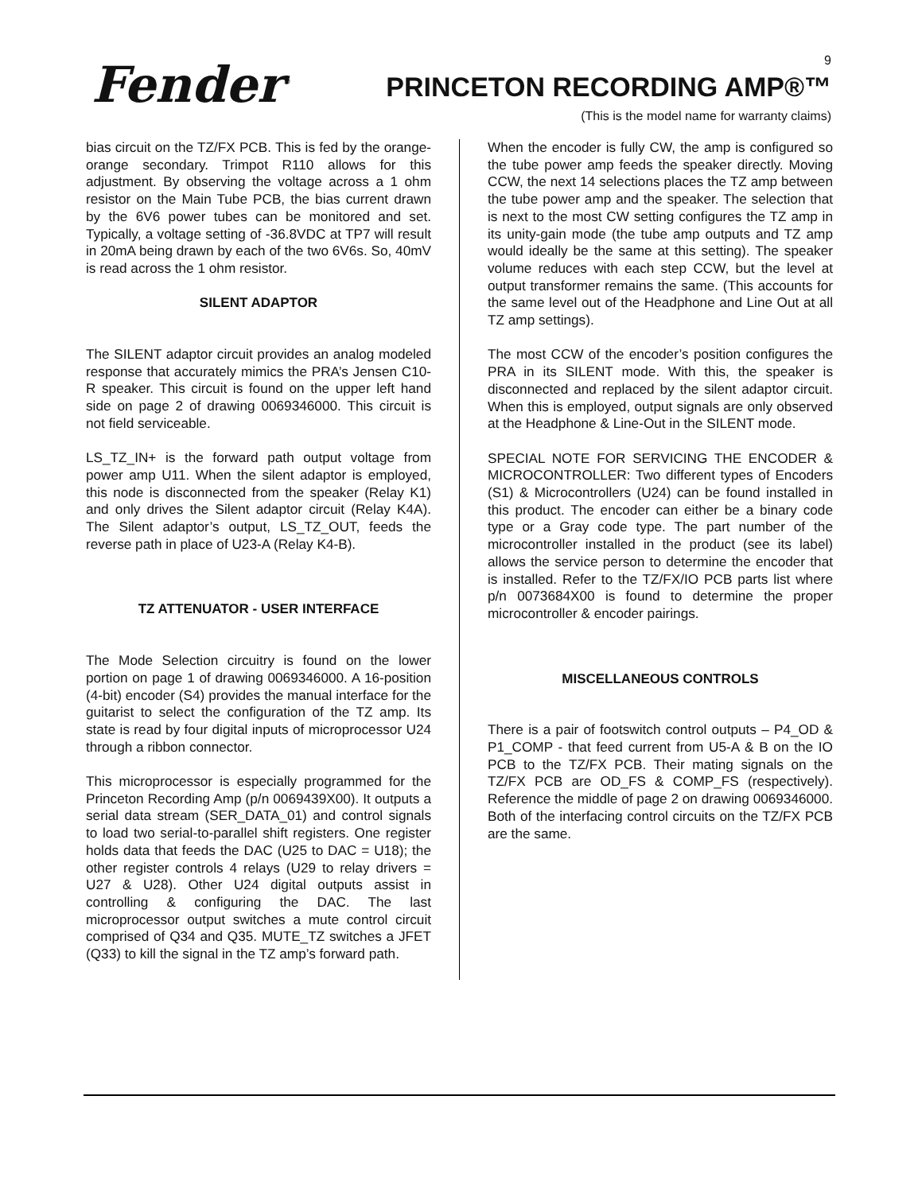Fender<sup>®</sup> 9
PRINCETON RECORDING AMP®™
(This is the model name for warranty claims)
bias circuit on the TZ/FX PCB. This is fed by the orange-orange secondary. Trimpot R110 allows for this adjustment. By observing the voltage across a 1 ohm resistor on the Main Tube PCB, the bias current drawn by the 6V6 power tubes can be monitored and set. Typically, a voltage setting of -36.8VDC at TP7 will result in 20mA being drawn by each of the two 6V6s. So, 40mV is read across the 1 ohm resistor.
SILENT ADAPTOR
The SILENT adaptor circuit provides an analog modeled response that accurately mimics the PRA’s Jensen C10-R speaker. This circuit is found on the upper left hand side on page 2 of drawing 0069346000. This circuit is not field serviceable.
LS_TZ_IN+ is the forward path output voltage from power amp U11. When the silent adaptor is employed, this node is disconnected from the speaker (Relay K1) and only drives the Silent adaptor circuit (Relay K4A). The Silent adaptor’s output, LS_TZ_OUT, feeds the reverse path in place of U23-A (Relay K4-B).
TZ ATTENUATOR - USER INTERFACE
The Mode Selection circuitry is found on the lower portion on page 1 of drawing 0069346000. A 16-position (4-bit) encoder (S4) provides the manual interface for the guitarist to select the configuration of the TZ amp. Its state is read by four digital inputs of microprocessor U24 through a ribbon connector.
This microprocessor is especially programmed for the Princeton Recording Amp (p/n 0069439X00). It outputs a serial data stream (SER_DATA_01) and control signals to load two serial-to-parallel shift registers. One register holds data that feeds the DAC (U25 to DAC = U18); the other register controls 4 relays (U29 to relay drivers = U27 & U28). Other U24 digital outputs assist in controlling & configuring the DAC. The last microprocessor output switches a mute control circuit comprised of Q34 and Q35. MUTE_TZ switches a JFET (Q33) to kill the signal in the TZ amp’s forward path.
When the encoder is fully CW, the amp is configured so the tube power amp feeds the speaker directly. Moving CCW, the next 14 selections places the TZ amp between the tube power amp and the speaker. The selection that is next to the most CW setting configures the TZ amp in its unity-gain mode (the tube amp outputs and TZ amp would ideally be the same at this setting). The speaker volume reduces with each step CCW, but the level at output transformer remains the same. (This accounts for the same level out of the Headphone and Line Out at all TZ amp settings).
The most CCW of the encoder’s position configures the PRA in its SILENT mode. With this, the speaker is disconnected and replaced by the silent adaptor circuit. When this is employed, output signals are only observed at the Headphone & Line-Out in the SILENT mode.
SPECIAL NOTE FOR SERVICING THE ENCODER & MICROCONTROLLER: Two different types of Encoders (S1) & Microcontrollers (U24) can be found installed in this product. The encoder can either be a binary code type or a Gray code type. The part number of the microcontroller installed in the product (see its label) allows the service person to determine the encoder that is installed. Refer to the TZ/FX/IO PCB parts list where p/n 0073684X00 is found to determine the proper microcontroller & encoder pairings.
MISCELLANEOUS CONTROLS
There is a pair of footswitch control outputs – P4_OD & P1_COMP - that feed current from U5-A & B on the IO PCB to the TZ/FX PCB. Their mating signals on the TZ/FX PCB are OD_FS & COMP_FS (respectively). Reference the middle of page 2 on drawing 0069346000. Both of the interfacing control circuits on the TZ/FX PCB are the same.